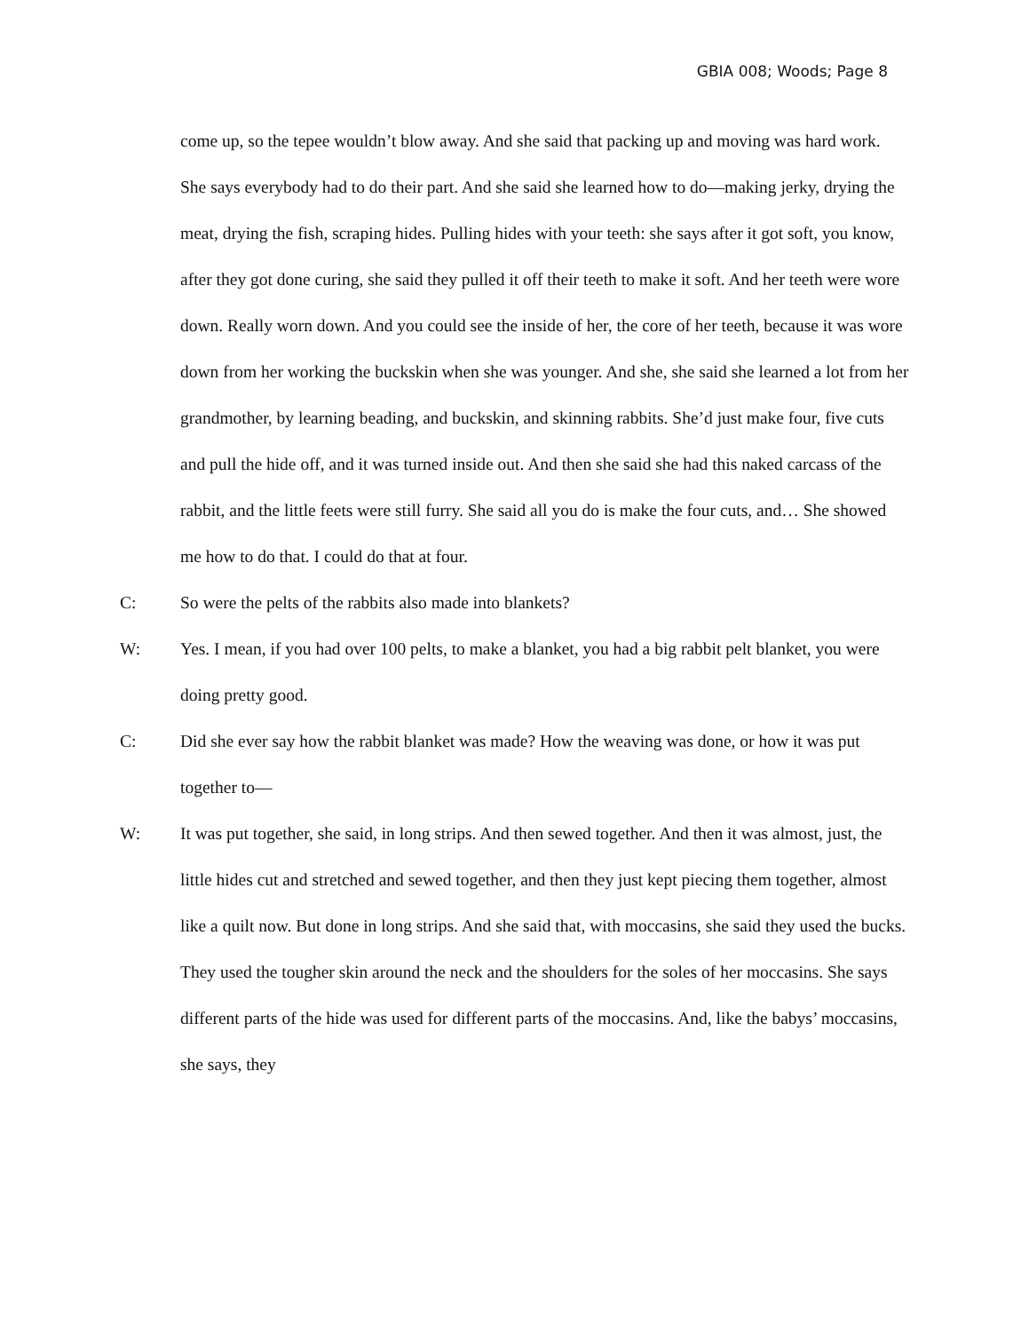GBIA 008; Woods; Page 8
come up, so the tepee wouldn’t blow away. And she said that packing up and moving was hard work. She says everybody had to do their part. And she said she learned how to do—making jerky, drying the meat, drying the fish, scraping hides. Pulling hides with your teeth: she says after it got soft, you know, after they got done curing, she said they pulled it off their teeth to make it soft. And her teeth were wore down. Really worn down. And you could see the inside of her, the core of her teeth, because it was wore down from her working the buckskin when she was younger. And she, she said she learned a lot from her grandmother, by learning beading, and buckskin, and skinning rabbits. She’d just make four, five cuts and pull the hide off, and it was turned inside out. And then she said she had this naked carcass of the rabbit, and the little feets were still furry. She said all you do is make the four cuts, and… She showed me how to do that. I could do that at four.
C: So were the pelts of the rabbits also made into blankets?
W: Yes. I mean, if you had over 100 pelts, to make a blanket, you had a big rabbit pelt blanket, you were doing pretty good.
C: Did she ever say how the rabbit blanket was made? How the weaving was done, or how it was put together to—
W: It was put together, she said, in long strips. And then sewed together. And then it was almost, just, the little hides cut and stretched and sewed together, and then they just kept piecing them together, almost like a quilt now. But done in long strips. And she said that, with moccasins, she said they used the bucks. They used the tougher skin around the neck and the shoulders for the soles of her moccasins. She says different parts of the hide was used for different parts of the moccasins. And, like the babys’ moccasins, she says, they